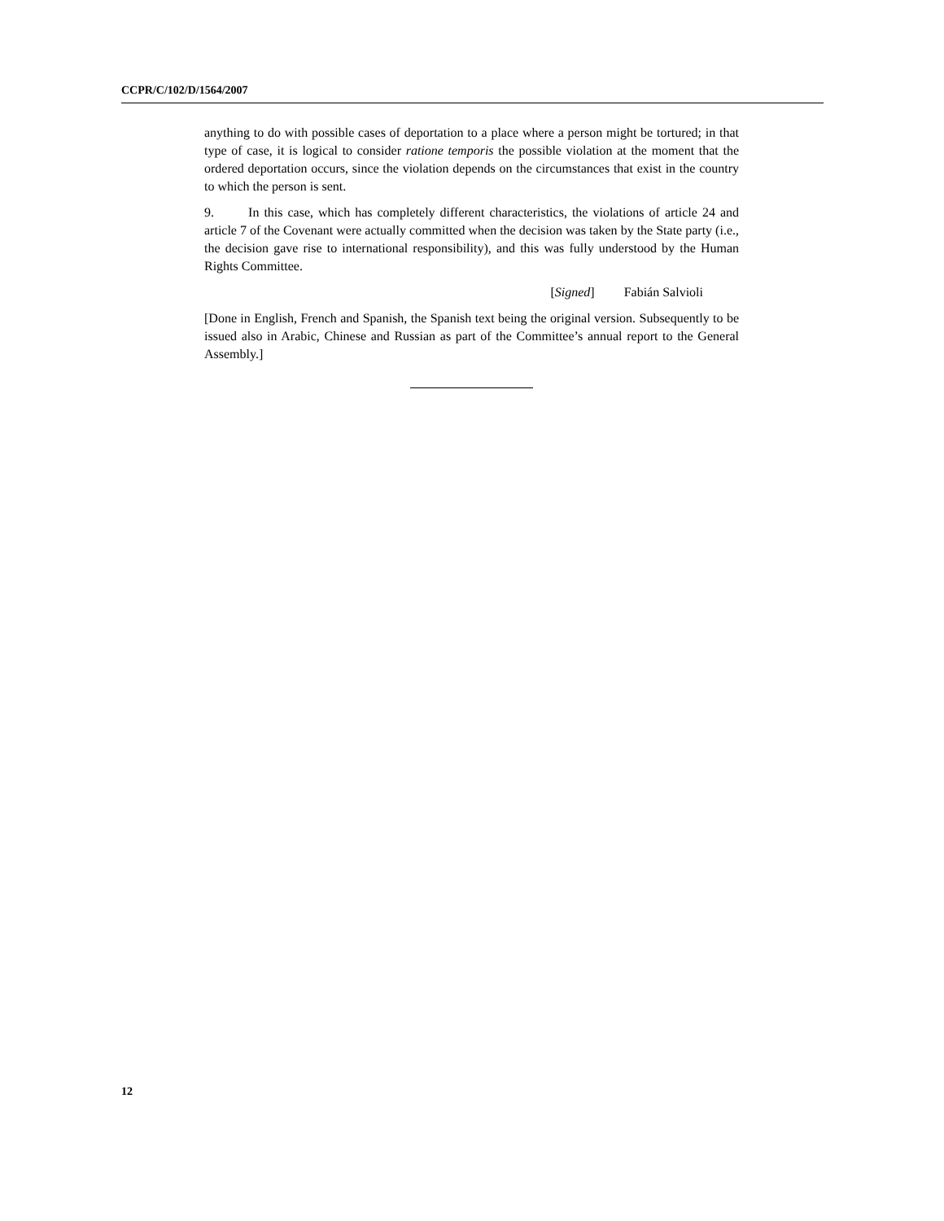CCPR/C/102/D/1564/2007
anything to do with possible cases of deportation to a place where a person might be tortured; in that type of case, it is logical to consider ratione temporis the possible violation at the moment that the ordered deportation occurs, since the violation depends on the circumstances that exist in the country to which the person is sent.
9. In this case, which has completely different characteristics, the violations of article 24 and article 7 of the Covenant were actually committed when the decision was taken by the State party (i.e., the decision gave rise to international responsibility), and this was fully understood by the Human Rights Committee.
[Signed] Fabián Salvioli
[Done in English, French and Spanish, the Spanish text being the original version. Subsequently to be issued also in Arabic, Chinese and Russian as part of the Committee’s annual report to the General Assembly.]
12